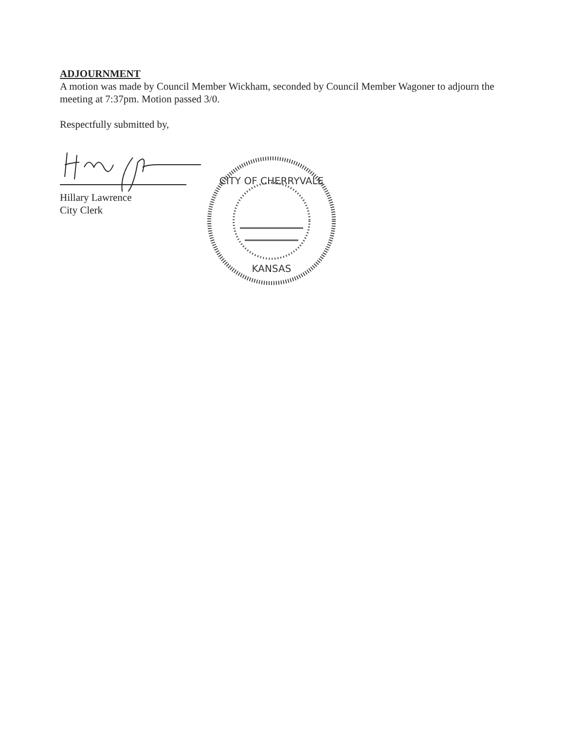ADJOURNMENT
A motion was made by Council Member Wickham, seconded by Council Member Wagoner to adjourn the meeting at 7:37pm. Motion passed 3/0.
Respectfully submitted by,
Hillary Lawrence
City Clerk
CITY OF CHERRYVALE
KANSAS